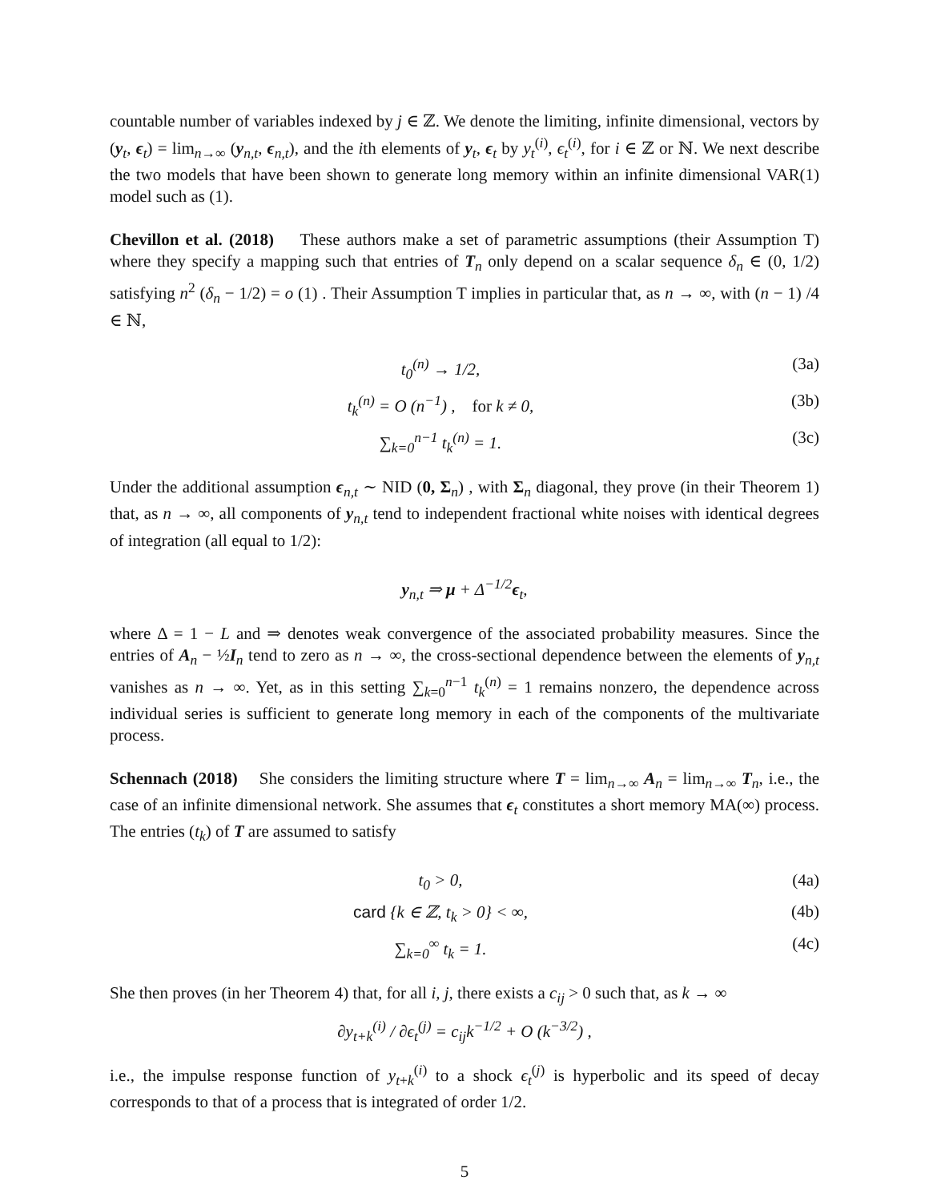countable number of variables indexed by j ∈ ℤ. We denote the limiting, infinite dimensional, vectors by (y<sub>t</sub>, ϵ<sub>t</sub>) = lim<sub>n→∞</sub> (y<sub>n,t</sub>, ϵ<sub>n,t</sub>), and the ith elements of y<sub>t</sub>, ϵ<sub>t</sub> by y<sub>t</sub><sup>(i)</sup>, ϵ<sub>t</sub><sup>(i)</sup>, for i ∈ ℤ or ℕ. We next describe the two models that have been shown to generate long memory within an infinite dimensional VAR(1) model such as (1).
Chevillon et al. (2018) These authors make a set of parametric assumptions (their Assumption T) where they specify a mapping such that entries of T<sub>n</sub> only depend on a scalar sequence δ<sub>n</sub> ∈ (0, 1/2) satisfying n<sup>2</sup> (δ<sub>n</sub> − 1/2) = o (1) . Their Assumption T implies in particular that, as n → ∞, with (n − 1) /4 ∈ ℕ,
t<sub>0</sub><sup>(n)</sup> → 1/2, (3a)
t<sub>k</sub><sup>(n)</sup> = O (n<sup>−1</sup>) , for k ≠ 0, (3b)
∑<sub>k=0</sub><sup>n−1</sup> t<sub>k</sub><sup>(n)</sup> = 1. (3c)
Under the additional assumption ϵ<sub>n,t</sub> ∼ NID (0, Σ<sub>n</sub>) , with Σ<sub>n</sub> diagonal, they prove (in their Theorem 1) that, as n → ∞, all components of y<sub>n,t</sub> tend to independent fractional white noises with identical degrees of integration (all equal to 1/2):
y<sub>n,t</sub> ⇒ μ + Δ<sup>−1/2</sup>ϵ<sub>t</sub>,
where Δ = 1 − L and ⇒ denotes weak convergence of the associated probability measures. Since the entries of A<sub>n</sub> − ½I<sub>n</sub> tend to zero as n → ∞, the cross-sectional dependence between the elements of y<sub>n,t</sub> vanishes as n → ∞. Yet, as in this setting ∑<sub>k=0</sub><sup>n−1</sup> t<sub>k</sub><sup>(n)</sup> = 1 remains nonzero, the dependence across individual series is sufficient to generate long memory in each of the components of the multivariate process.
Schennach (2018) She considers the limiting structure where T = lim<sub>n→∞</sub> A<sub>n</sub> = lim<sub>n→∞</sub> T<sub>n</sub>, i.e., the case of an infinite dimensional network. She assumes that ϵ<sub>t</sub> constitutes a short memory MA(∞) process. The entries (t<sub>k</sub>) of T are assumed to satisfy
t<sub>0</sub> > 0, (4a)
card {k ∈ ℤ, t<sub>k</sub> > 0} < ∞, (4b)
∑<sub>k=0</sub><sup>∞</sup> t<sub>k</sub> = 1. (4c)
She then proves (in her Theorem 4) that, for all i, j, there exists a c<sub>ij</sub> > 0 such that, as k → ∞
∂y<sub>t+k</sub><sup>(i)</sup> / ∂ϵ<sub>t</sub><sup>(j)</sup> = c<sub>ij</sub>k<sup>−1/2</sup> + O (k<sup>−3/2</sup>) ,
i.e., the impulse response function of y<sub>t+k</sub><sup>(i)</sup> to a shock ϵ<sub>t</sub><sup>(j)</sup> is hyperbolic and its speed of decay corresponds to that of a process that is integrated of order 1/2.
5